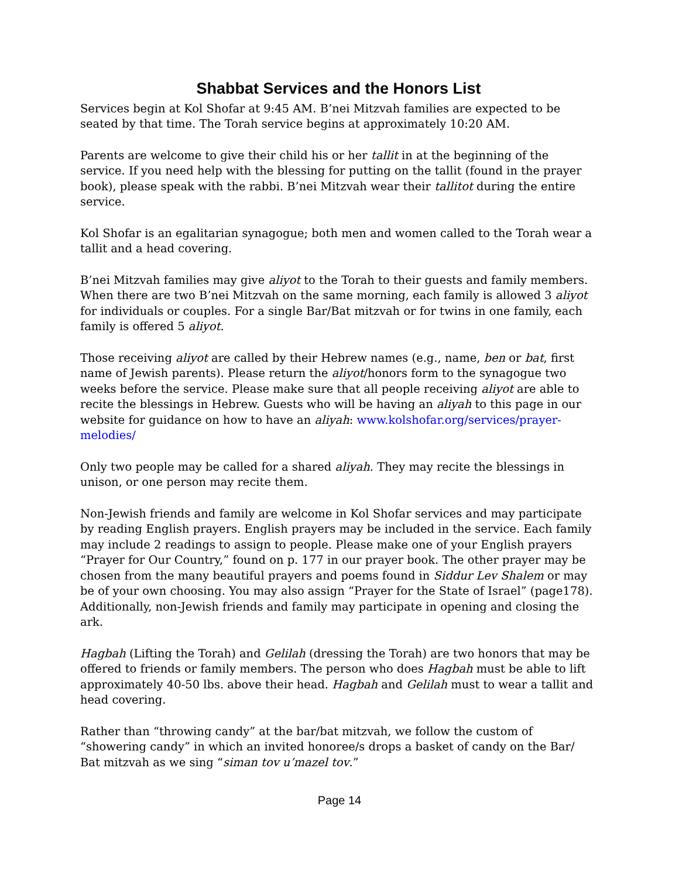Shabbat Services and the Honors List
Services begin at Kol Shofar at 9:45 AM. B’nei Mitzvah families are expected to be seated by that time. The Torah service begins at approximately 10:20 AM.
Parents are welcome to give their child his or her tallit in at the beginning of the service. If you need help with the blessing for putting on the tallit (found in the prayer book), please speak with the rabbi. B’nei Mitzvah wear their tallitot during the entire service.
Kol Shofar is an egalitarian synagogue; both men and women called to the Torah wear a tallit and a head covering.
B’nei Mitzvah families may give aliyot to the Torah to their guests and family members. When there are two B’nei Mitzvah on the same morning, each family is allowed 3 aliyot for individuals or couples. For a single Bar/Bat mitzvah or for twins in one family, each family is offered 5 aliyot.
Those receiving aliyot are called by their Hebrew names (e.g., name, ben or bat, first name of Jewish parents). Please return the aliyot/honors form to the synagogue two weeks before the service. Please make sure that all people receiving aliyot are able to recite the blessings in Hebrew. Guests who will be having an aliyah to this page in our website for guidance on how to have an aliyah: www.kolshofar.org/services/prayer-melodies/
Only two people may be called for a shared aliyah. They may recite the blessings in unison, or one person may recite them.
Non-Jewish friends and family are welcome in Kol Shofar services and may participate by reading English prayers. English prayers may be included in the service. Each family may include 2 readings to assign to people. Please make one of your English prayers “Prayer for Our Country,” found on p. 177 in our prayer book. The other prayer may be chosen from the many beautiful prayers and poems found in Siddur Lev Shalem or may be of your own choosing. You may also assign “Prayer for the State of Israel” (page178). Additionally, non-Jewish friends and family may participate in opening and closing the ark.
Hagbah (Lifting the Torah) and Gelilah (dressing the Torah) are two honors that may be offered to friends or family members. The person who does Hagbah must be able to lift approximately 40-50 lbs. above their head. Hagbah and Gelilah must to wear a tallit and head covering.
Rather than “throwing candy” at the bar/bat mitzvah, we follow the custom of “showering candy” in which an invited honoree/s drops a basket of candy on the Bar/ Bat mitzvah as we sing “siman tov u’mazel tov.”
Page 14